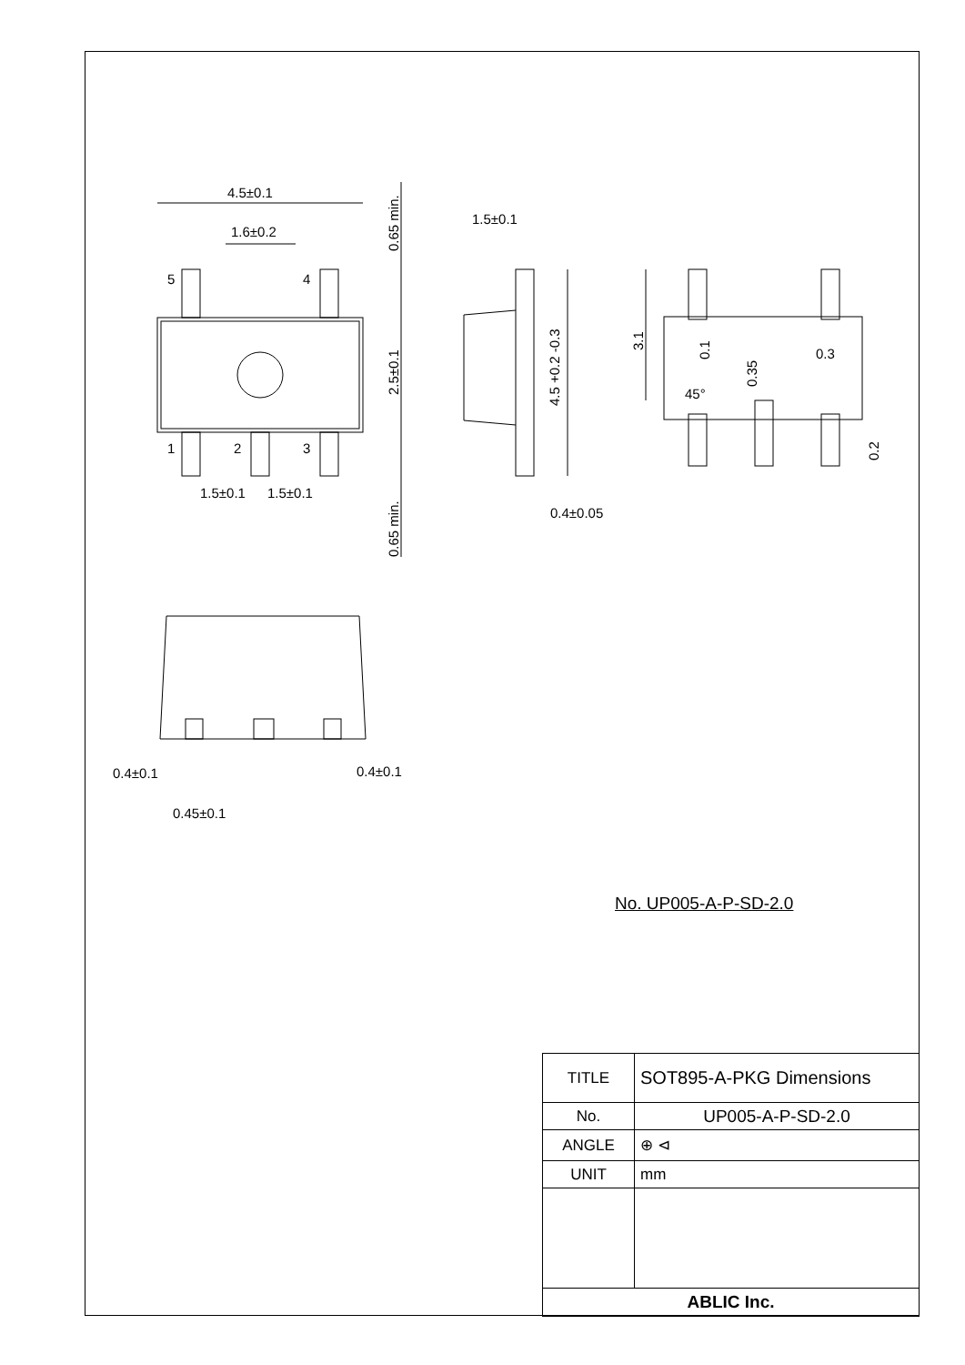4.5±0.1
1.6±0.2
5
4
1
2
3
1.5±0.1
1.5±0.1
1.5±0.1
0.4±0.05
0.3
45°
0.4±0.1
0.4±0.1
0.45±0.1
0.65 min.
2.5±0.1
0.65 min.
4.5 +0.2 -0.3
3.1
0.1
0.35
0.2
No. UP005-A-P-SD-2.0
| TITLE | SOT895-A-PKG Dimensions |
| No. | UP005-A-P-SD-2.0 |
| ANGLE | ⊕ ⊲ |
| UNIT | mm |
| ABLIC Inc. | |